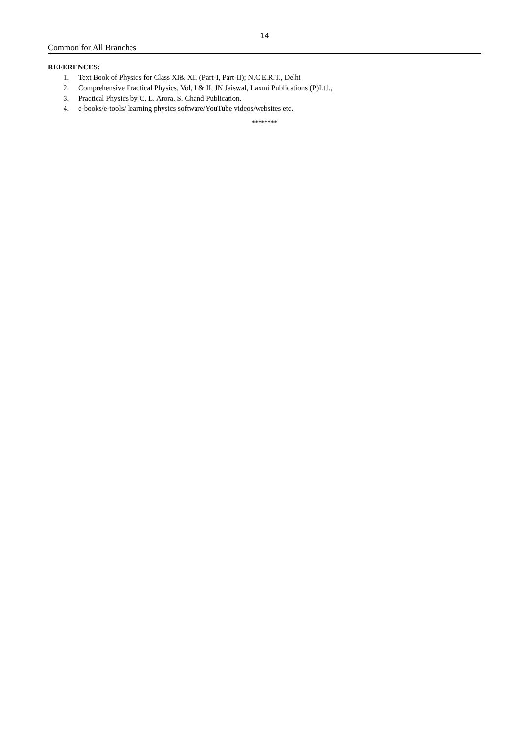14
Common for All Branches
REFERENCES:
1. Text Book of Physics for Class XI& XII (Part-I, Part-II); N.C.E.R.T., Delhi
2. Comprehensive Practical Physics, Vol, I & II, JN Jaiswal, Laxmi Publications (P)Ltd.,
3. Practical Physics by C. L. Arora, S. Chand Publication.
4. e-books/e-tools/ learning physics software/YouTube videos/websites etc.
********